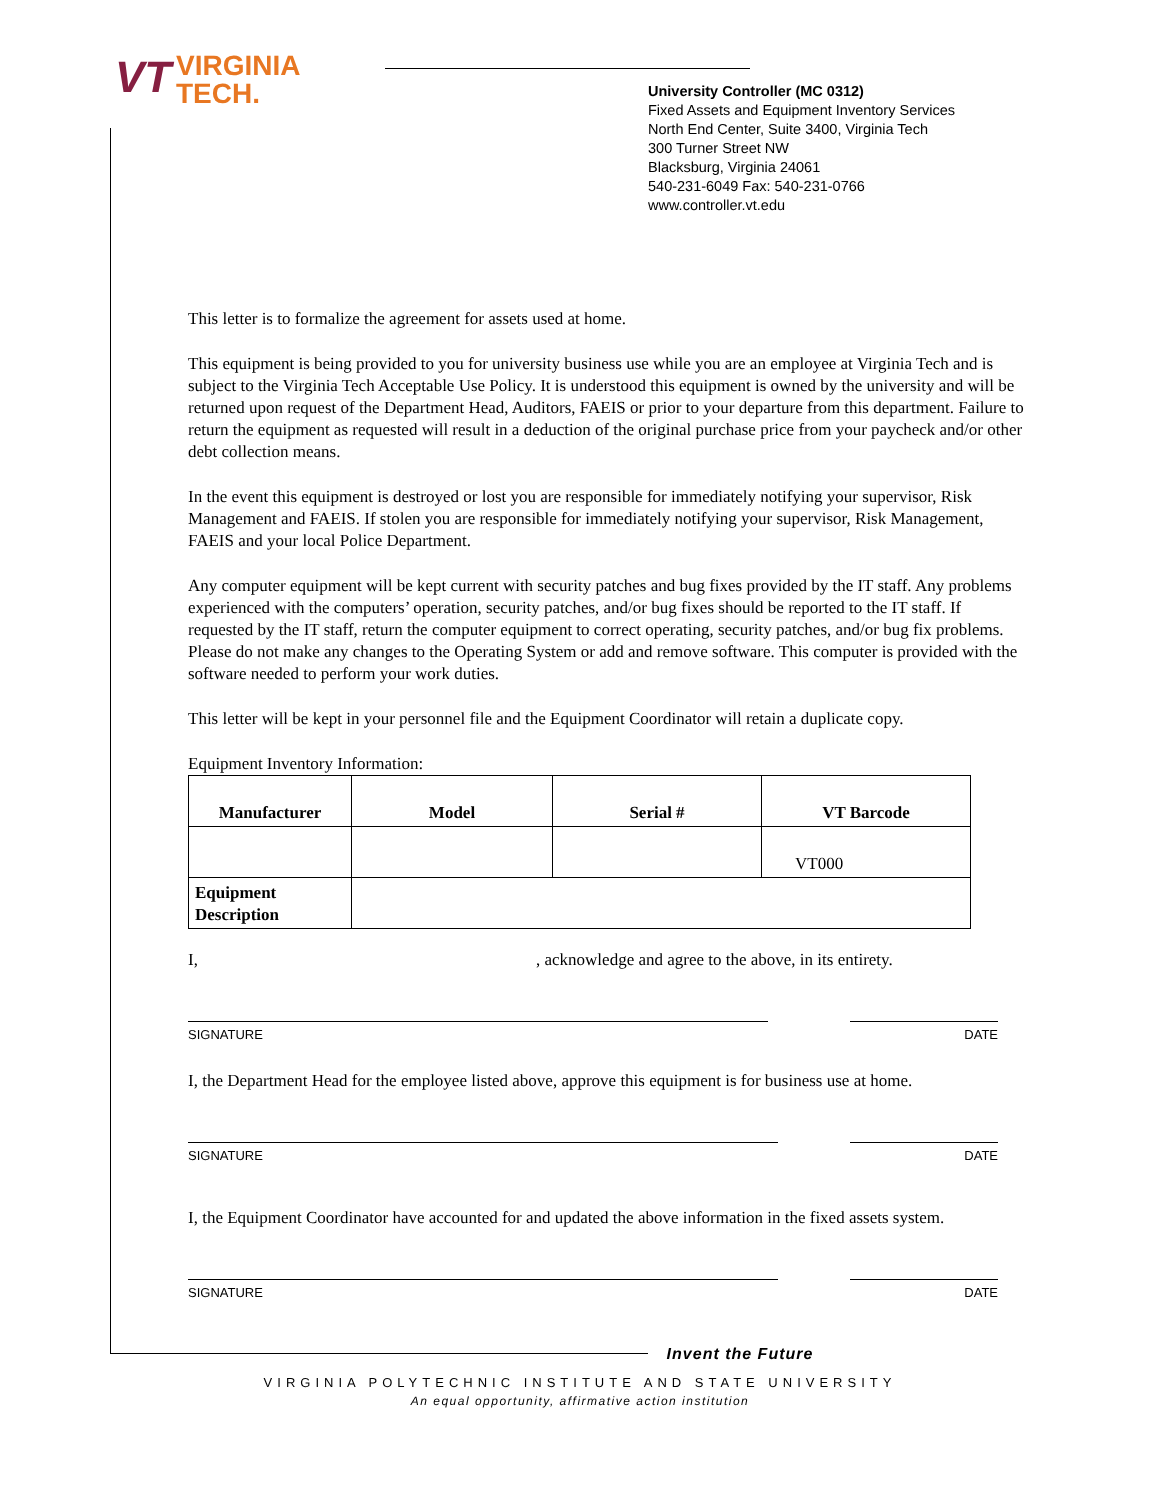VT VIRGINIA
TECH.
University Controller (MC 0312)
Fixed Assets and Equipment Inventory Services
North End Center, Suite 3400, Virginia Tech
300 Turner Street NW
Blacksburg, Virginia 24061
540-231-6049 Fax: 540-231-0766
www.controller.vt.edu
This letter is to formalize the agreement for assets used at home.
This equipment is being provided to you for university business use while you are an employee at Virginia Tech and is subject to the Virginia Tech Acceptable Use Policy. It is understood this equipment is owned by the university and will be returned upon request of the Department Head, Auditors, FAEIS or prior to your departure from this department. Failure to return the equipment as requested will result in a deduction of the original purchase price from your paycheck and/or other debt collection means.
In the event this equipment is destroyed or lost you are responsible for immediately notifying your supervisor, Risk Management and FAEIS. If stolen you are responsible for immediately notifying your supervisor, Risk Management, FAEIS and your local Police Department.
Any computer equipment will be kept current with security patches and bug fixes provided by the IT staff. Any problems experienced with the computers’ operation, security patches, and/or bug fixes should be reported to the IT staff. If requested by the IT staff, return the computer equipment to correct operating, security patches, and/or bug fix problems. Please do not make any changes to the Operating System or add and remove software. This computer is provided with the software needed to perform your work duties.
This letter will be kept in your personnel file and the Equipment Coordinator will retain a duplicate copy.
Equipment Inventory Information:
| Manufacturer | Model | Serial # | VT Barcode |
| --- | --- | --- | --- |
| | | | VT000 |
| Equipment Description | | | |
I,, acknowledge and agree to the above, in its entirety.
SIGNATURE DATE
I, the Department Head for the employee listed above, approve this equipment is for business use at home.
SIGNATURE DATE
I, the Equipment Coordinator have accounted for and updated the above information in the fixed assets system.
SIGNATURE DATE
Invent the Future
VIRGINIA POLYTECHNIC INSTITUTE AND STATE UNIVERSITY
An equal opportunity, affirmative action institution